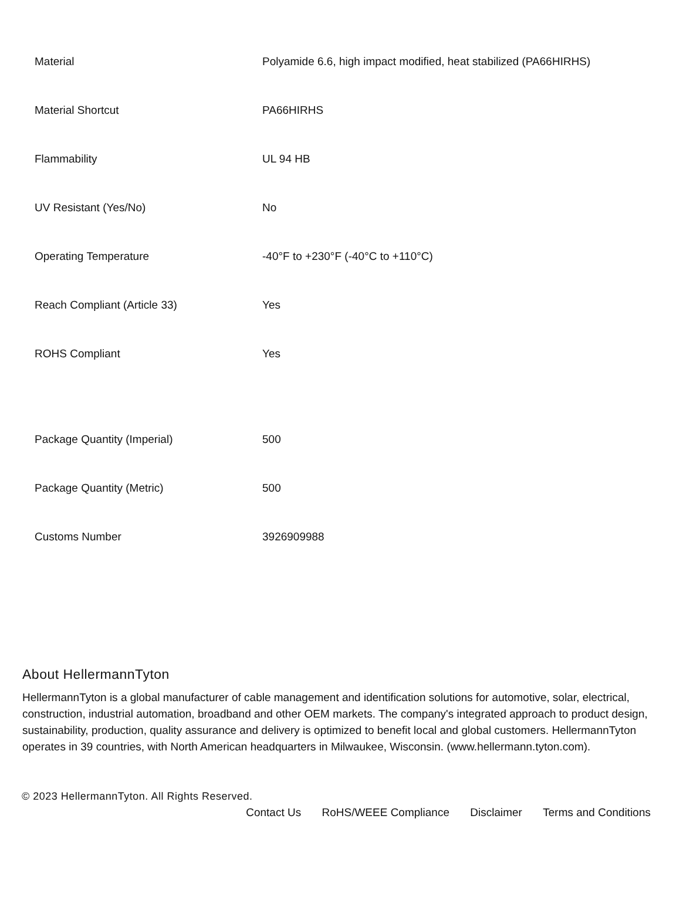| Material | Polyamide 6.6, high impact modified, heat stabilized (PA66HIRHS) |
| Material Shortcut | PA66HIRHS |
| Flammability | UL 94 HB |
| UV Resistant (Yes/No) | No |
| Operating Temperature | -40°F to +230°F (-40°C to +110°C) |
| Reach Compliant (Article 33) | Yes |
| ROHS Compliant | Yes |
| Package Quantity (Imperial) | 500 |
| Package Quantity (Metric) | 500 |
| Customs Number | 3926909988 |
About HellermannTyton
HellermannTyton is a global manufacturer of cable management and identification solutions for automotive, solar, electrical, construction, industrial automation, broadband and other OEM markets. The company's integrated approach to product design, sustainability, production, quality assurance and delivery is optimized to benefit local and global customers. HellermannTyton operates in 39 countries, with North American headquarters in Milwaukee, Wisconsin. (www.hellermann.tyton.com).
© 2023 HellermannTyton. All Rights Reserved.
Contact Us RoHS/WEEE Compliance Disclaimer Terms and Conditions